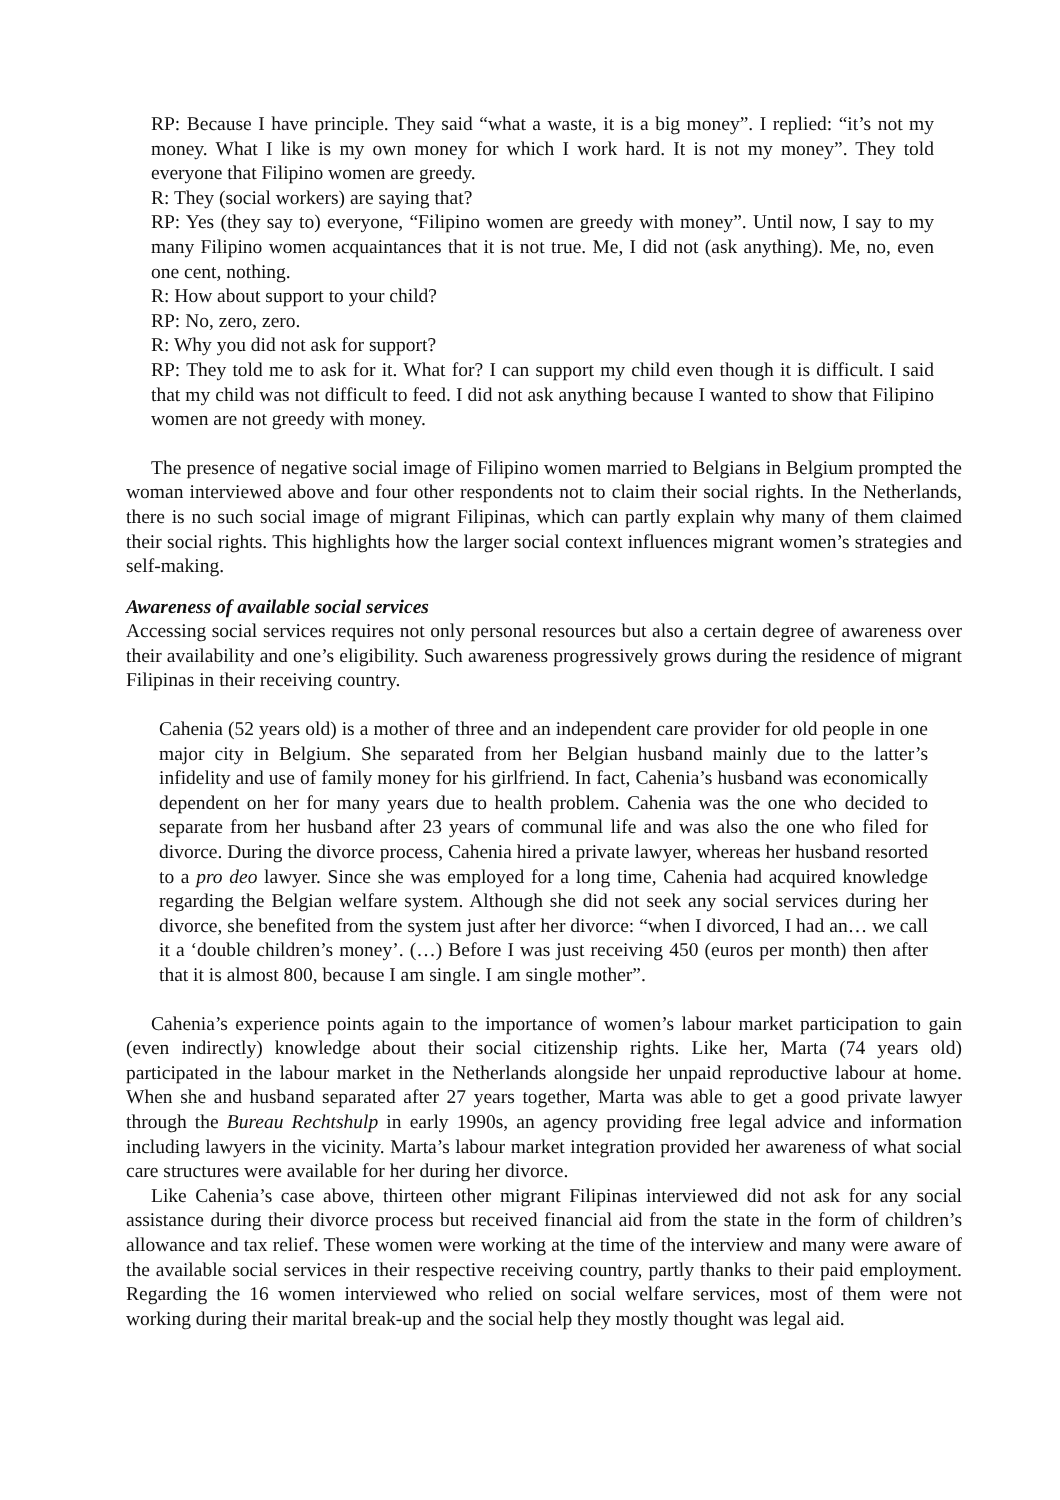RP: Because I have principle. They said “what a waste, it is a big money”. I replied: “it’s not my money. What I like is my own money for which I work hard. It is not my money”. They told everyone that Filipino women are greedy.
R: They (social workers) are saying that?
RP: Yes (they say to) everyone, “Filipino women are greedy with money”. Until now, I say to my many Filipino women acquaintances that it is not true. Me, I did not (ask anything). Me, no, even one cent, nothing.
R: How about support to your child?
RP: No, zero, zero.
R: Why you did not ask for support?
RP: They told me to ask for it. What for? I can support my child even though it is difficult. I said that my child was not difficult to feed. I did not ask anything because I wanted to show that Filipino women are not greedy with money.
The presence of negative social image of Filipino women married to Belgians in Belgium prompted the woman interviewed above and four other respondents not to claim their social rights. In the Netherlands, there is no such social image of migrant Filipinas, which can partly explain why many of them claimed their social rights. This highlights how the larger social context influences migrant women’s strategies and self-making.
Awareness of available social services
Accessing social services requires not only personal resources but also a certain degree of awareness over their availability and one’s eligibility. Such awareness progressively grows during the residence of migrant Filipinas in their receiving country.
Cahenia (52 years old) is a mother of three and an independent care provider for old people in one major city in Belgium. She separated from her Belgian husband mainly due to the latter’s infidelity and use of family money for his girlfriend. In fact, Cahenia’s husband was economically dependent on her for many years due to health problem. Cahenia was the one who decided to separate from her husband after 23 years of communal life and was also the one who filed for divorce. During the divorce process, Cahenia hired a private lawyer, whereas her husband resorted to a pro deo lawyer. Since she was employed for a long time, Cahenia had acquired knowledge regarding the Belgian welfare system. Although she did not seek any social services during her divorce, she benefited from the system just after her divorce: “when I divorced, I had an… we call it a ‘double children’s money’. (…) Before I was just receiving 450 (euros per month) then after that it is almost 800, because I am single. I am single mother”.
Cahenia’s experience points again to the importance of women’s labour market participation to gain (even indirectly) knowledge about their social citizenship rights. Like her, Marta (74 years old) participated in the labour market in the Netherlands alongside her unpaid reproductive labour at home. When she and husband separated after 27 years together, Marta was able to get a good private lawyer through the Bureau Rechtshulp in early 1990s, an agency providing free legal advice and information including lawyers in the vicinity. Marta’s labour market integration provided her awareness of what social care structures were available for her during her divorce.
Like Cahenia’s case above, thirteen other migrant Filipinas interviewed did not ask for any social assistance during their divorce process but received financial aid from the state in the form of children’s allowance and tax relief. These women were working at the time of the interview and many were aware of the available social services in their respective receiving country, partly thanks to their paid employment. Regarding the 16 women interviewed who relied on social welfare services, most of them were not working during their marital break-up and the social help they mostly thought was legal aid.